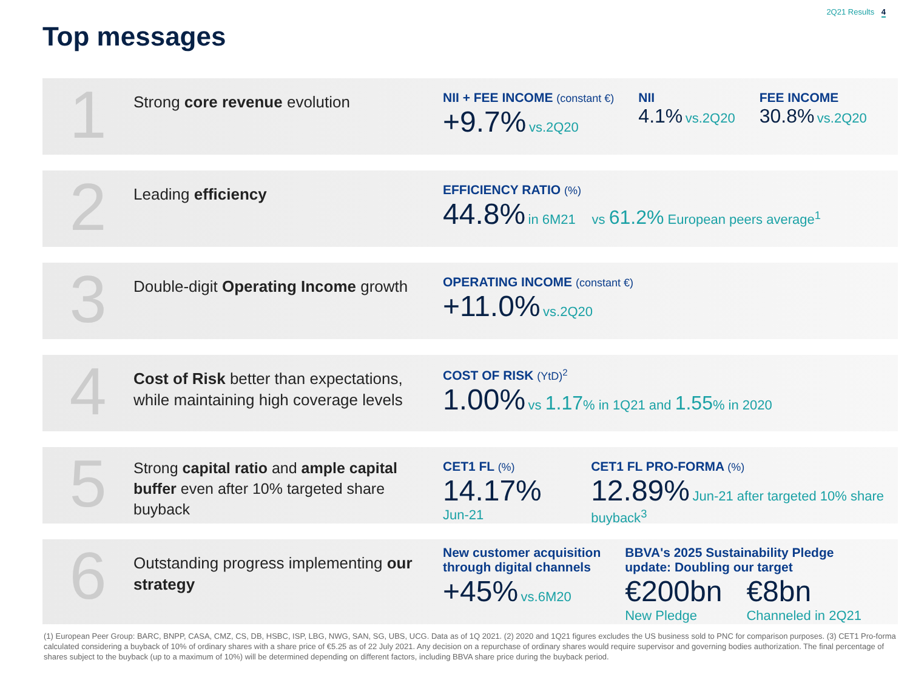2Q21 Results 4
Top messages
1
Strong core revenue evolution
NII + FEE INCOME (constant €)
+9.7% vs.2Q20
NII
4.1% vs.2Q20
FEE INCOME
30.8% vs.2Q20
2
Leading efficiency
EFFICIENCY RATIO (%)
44.8% in 6M21 vs 61.2% European peers average<sup>1</sup>
3
Double-digit Operating Income growth
OPERATING INCOME (constant €)
+11.0% vs.2Q20
4
Cost of Risk better than expectations, while maintaining high coverage levels
COST OF RISK (YtD)<sup>2</sup>
1.00% vs 1.17% in 1Q21 and 1.55% in 2020
5
Strong capital ratio and ample capital buffer even after 10% targeted share buyback
CET1 FL (%)
14.17% Jun-21
CET1 FL PRO-FORMA (%)
12.89% Jun-21 after targeted 10% share buyback<sup>3</sup>
6
Outstanding progress implementing our strategy
New customer acquisition
through digital channels
+45% vs.6M20
BBVA's 2025 Sustainability Pledge
update: Doubling our target
€200bn
New Pledge
€8bn
Channeled in 2Q21
(1) European Peer Group: BARC, BNPP, CASA, CMZ, CS, DB, HSBC, ISP, LBG, NWG, SAN, SG, UBS, UCG. Data as of 1Q 2021. (2) 2020 and 1Q21 figures excludes the US business sold to PNC for comparison purposes. (3) CET1 Pro-forma calculated considering a buyback of 10% of ordinary shares with a share price of €5.25 as of 22 July 2021. Any decision on a repurchase of ordinary shares would require supervisor and governing bodies authorization. The final percentage of shares subject to the buyback (up to a maximum of 10%) will be determined depending on different factors, including BBVA share price during the buyback period.